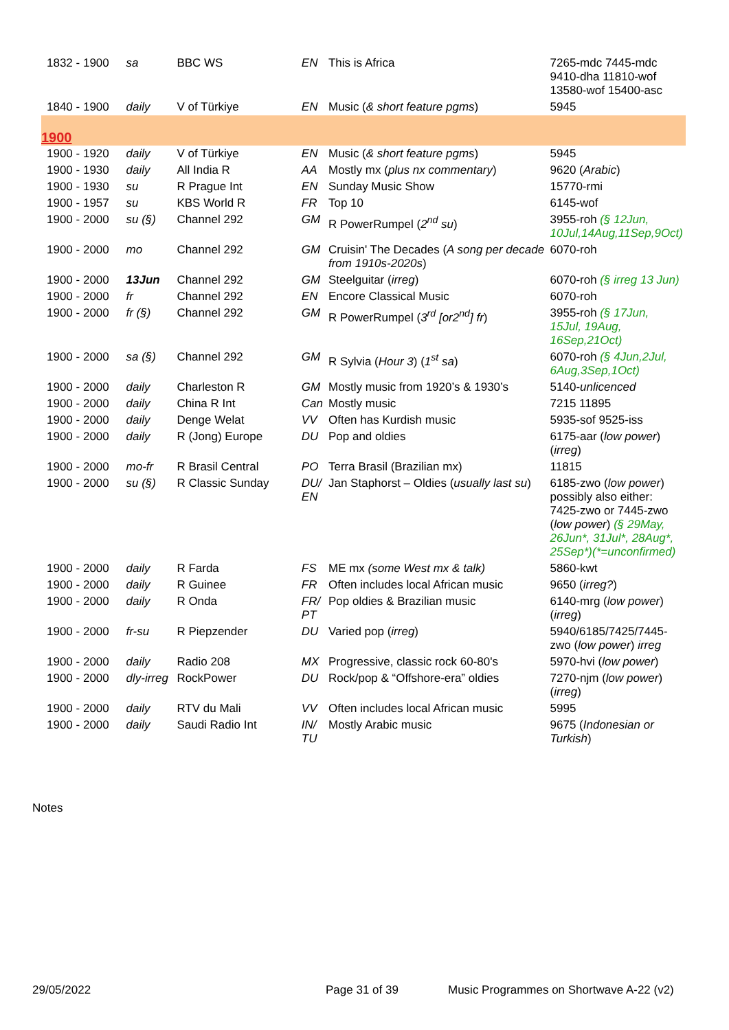| 1832 - 1900 | sa | BBC WS | EN | This is Africa | 7265-mdc 7445-mdc 9410-dha 11810-wof 13580-wof 15400-asc |
| 1840 - 1900 | daily | V of Türkiye | EN | Music ( & short feature pgms ) | 5945 |
| 1900 | | | | | |
| 1900 - 1920 | daily | V of Türkiye | EN | Music ( & short feature pgms ) | 5945 |
| 1900 - 1930 | daily | All India R | AA | Mostly mx ( plus nx commentary ) | 9620 ( Arabic ) |
| 1900 - 1930 | su | R Prague Int | EN | Sunday Music Show | 15770-rmi |
| 1900 - 1957 | su | KBS World R | FR | Top 10 | 6145-wof |
| 1900 - 2000 | su (§) | Channel 292 | GM | R PowerRumpel ( 2<sup>nd</sup> su ) | 3955-roh (§ 12Jun, 10Jul,14Aug,11Sep,9Oct) |
| 1900 - 2000 | mo | Channel 292 | GM | Cruisin' The Decades ( A song per decade from 1910s-2020s ) | 6070-roh |
| 1900 - 2000 | 13Jun | Channel 292 | GM | Steelguitar ( irreg ) | 6070-roh (§ irreg 13 Jun) |
| 1900 - 2000 | fr | Channel 292 | EN | Encore Classical Music | 6070-roh |
| 1900 - 2000 | fr (§) | Channel 292 | GM | R PowerRumpel ( 3<sup>rd</sup> [or2<sup>nd</sup>] fr ) | 3955-roh (§ 17Jun, 15Jul, 19Aug, 16Sep,21Oct) |
| 1900 - 2000 | sa (§) | Channel 292 | GM | R Sylvia ( Hour 3 ) ( 1<sup>st</sup> sa ) | 6070-roh (§ 4Jun,2Jul, 6Aug,3Sep,1Oct) |
| 1900 - 2000 | daily | Charleston R | GM | Mostly music from 1920’s & 1930’s | 5140- unlicenced |
| 1900 - 2000 | daily | China R Int | Can | Mostly music | 7215 11895 |
| 1900 - 2000 | daily | Denge Welat | VV | Often has Kurdish music | 5935-sof 9525-iss |
| 1900 - 2000 | daily | R (Jong) Europe | DU | Pop and oldies | 6175-aar ( low power ) ( irreg ) |
| 1900 - 2000 | mo-fr | R Brasil Central | PO | Terra Brasil (Brazilian mx) | 11815 |
| 1900 - 2000 | su (§) | R Classic Sunday | DU/ EN | Jan Staphorst – Oldies ( usually last su ) | 6185-zwo ( low power ) possibly also either: 7425-zwo or 7445-zwo ( low power ) (§ 29May, 26Jun*, 31Jul*, 28Aug*, 25Sep*)(*=unconfirmed) |
| 1900 - 2000 | daily | R Farda | FS | ME mx (some West mx & talk) | 5860-kwt |
| 1900 - 2000 | daily | R Guinee | FR | Often includes local African music | 9650 ( irreg? ) |
| 1900 - 2000 | daily | R Onda | FR/ PT | Pop oldies & Brazilian music | 6140-mrg ( low power ) ( irreg ) |
| 1900 - 2000 | fr-su | R Piepzender | DU | Varied pop ( irreg ) | 5940/6185/7425/7445-zwo ( low power ) irreg |
| 1900 - 2000 | daily | Radio 208 | MX | Progressive, classic rock 60-80's | 5970-hvi ( low power ) |
| 1900 - 2000 | dly-irreg | RockPower | DU | Rock/pop & “Offshore-era” oldies | 7270-njm ( low power ) ( irreg ) |
| 1900 - 2000 | daily | RTV du Mali | VV | Often includes local African music | 5995 |
| 1900 - 2000 | daily | Saudi Radio Int | IN/ TU | Mostly Arabic music | 9675 ( Indonesian or Turkish ) |
Notes
29/05/2022 Page 31 of 39 Music Programmes on Shortwave A-22 (v2)